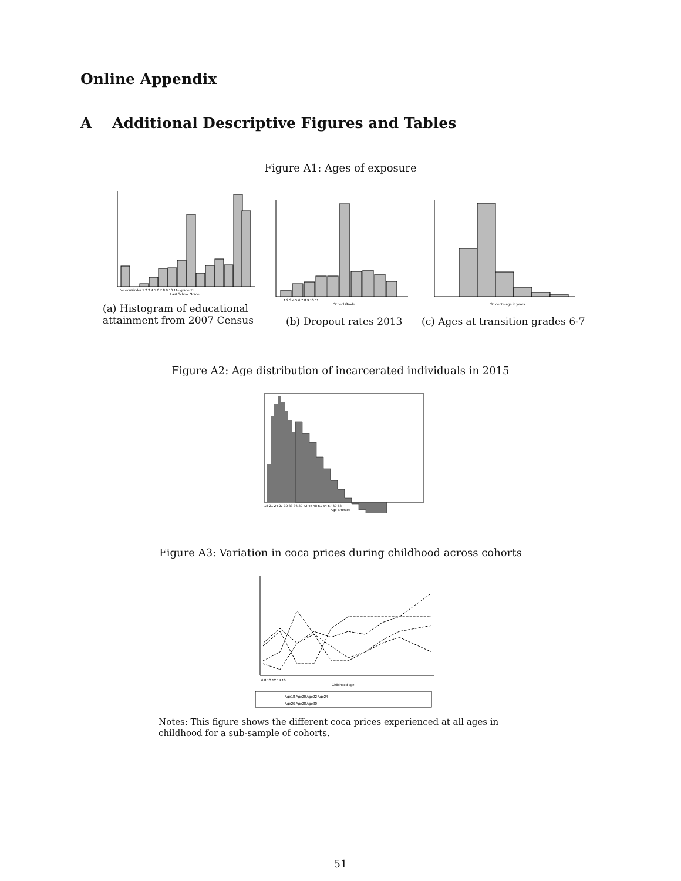Online Appendix
A Additional Descriptive Figures and Tables
Figure A1: Ages of exposure
No eduKinder 1 2 3 4 5 6 7 8 9 10 11+ grade 11
Last School Grade
1 2 3 4 5 6 7 8 9 10 11
School Grade
Student's age in years
(a) Histogram of educational attainment from 2007 Census
(b) Dropout rates 2013
(c) Ages at transition grades 6-7
Figure A2: Age distribution of incarcerated individuals in 2015
18 21 24 27 30 33 36 39 42 45 48 51 54 57 60 63
Age arrested
Figure A3: Variation in coca prices during childhood across cohorts
6 8 10 12 14 16
Childhood age
Age18 Age20 Age22 Age24
Age26 Age28 Age30
Notes: This figure shows the different coca prices experienced at all ages in childhood for a sub-sample of cohorts.
51